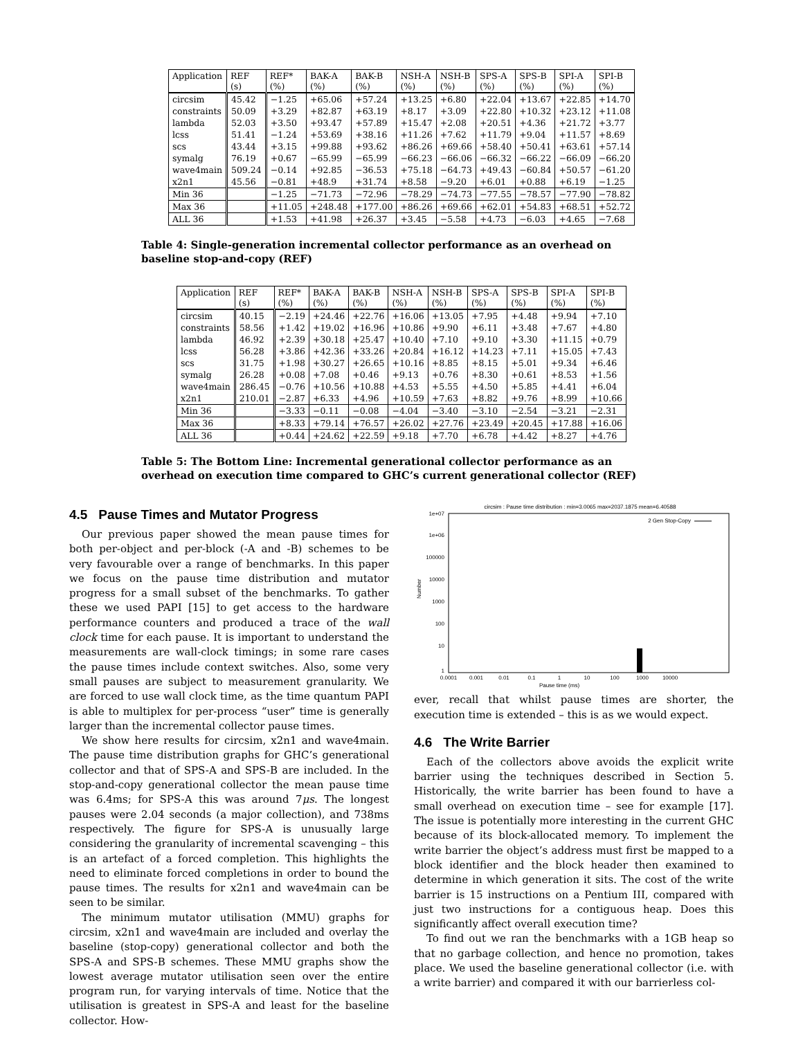| Application | REF (s) | REF* (%) | BAK-A (%) | BAK-B (%) | NSH-A (%) | NSH-B (%) | SPS-A (%) | SPS-B (%) | SPI-A (%) | SPI-B (%) |
| --- | --- | --- | --- | --- | --- | --- | --- | --- | --- | --- |
| circsim | 45.42 | −1.25 | +65.06 | +57.24 | +13.25 | +6.80 | +22.04 | +13.67 | +22.85 | +14.70 |
| constraints | 50.09 | +3.29 | +82.87 | +63.19 | +8.17 | +3.09 | +22.80 | +10.32 | +23.12 | +11.08 |
| lambda | 52.03 | +3.50 | +93.47 | +57.89 | +15.47 | +2.08 | +20.51 | +4.36 | +21.72 | +3.77 |
| lcss | 51.41 | −1.24 | +53.69 | +38.16 | +11.26 | +7.62 | +11.79 | +9.04 | +11.57 | +8.69 |
| scs | 43.44 | +3.15 | +99.88 | +93.62 | +86.26 | +69.66 | +58.40 | +50.41 | +63.61 | +57.14 |
| symalg | 76.19 | +0.67 | −65.99 | −65.99 | −66.23 | −66.06 | −66.32 | −66.22 | −66.09 | −66.20 |
| wave4main | 509.24 | −0.14 | +92.85 | −36.53 | +75.18 | −64.73 | +49.43 | −60.84 | +50.57 | −61.20 |
| x2n1 | 45.56 | −0.81 | +48.9 | +31.74 | +8.58 | −9.20 | +6.01 | +0.88 | +6.19 | −1.25 |
| Min 36 | | −1.25 | −71.73 | −72.96 | −78.29 | −74.73 | −77.55 | −78.57 | −77.90 | −78.82 |
| Max 36 | | +11.05 | +248.48 | +177.00 | +86.26 | +69.66 | +62.01 | +54.83 | +68.51 | +52.72 |
| ALL 36 | | +1.53 | +41.98 | +26.37 | +3.45 | −5.58 | +4.73 | −6.03 | +4.65 | −7.68 |
Table 4: Single-generation incremental collector performance as an overhead on baseline stop-and-copy (REF)
| Application | REF (s) | REF* (%) | BAK-A (%) | BAK-B (%) | NSH-A (%) | NSH-B (%) | SPS-A (%) | SPS-B (%) | SPI-A (%) | SPI-B (%) |
| --- | --- | --- | --- | --- | --- | --- | --- | --- | --- | --- |
| circsim | 40.15 | −2.19 | +24.46 | +22.76 | +16.06 | +13.05 | +7.95 | +4.48 | +9.94 | +7.10 |
| constraints | 58.56 | +1.42 | +19.02 | +16.96 | +10.86 | +9.90 | +6.11 | +3.48 | +7.67 | +4.80 |
| lambda | 46.92 | +2.39 | +30.18 | +25.47 | +10.40 | +7.10 | +9.10 | +3.30 | +11.15 | +0.79 |
| lcss | 56.28 | +3.86 | +42.36 | +33.26 | +20.84 | +16.12 | +14.23 | +7.11 | +15.05 | +7.43 |
| scs | 31.75 | +1.98 | +30.27 | +26.65 | +10.16 | +8.85 | +8.15 | +5.01 | +9.34 | +6.46 |
| symalg | 26.28 | +0.08 | +7.08 | +0.46 | +9.13 | +0.76 | +8.30 | +0.61 | +8.53 | +1.56 |
| wave4main | 286.45 | −0.76 | +10.56 | +10.88 | +4.53 | +5.55 | +4.50 | +5.85 | +4.41 | +6.04 |
| x2n1 | 210.01 | −2.87 | +6.33 | +4.96 | +10.59 | +7.63 | +8.82 | +9.76 | +8.99 | +10.66 |
| Min 36 | | −3.33 | −0.11 | −0.08 | −4.04 | −3.40 | −3.10 | −2.54 | −3.21 | −2.31 |
| Max 36 | | +8.33 | +79.14 | +76.57 | +26.02 | +27.76 | +23.49 | +20.45 | +17.88 | +16.06 |
| ALL 36 | | +0.44 | +24.62 | +22.59 | +9.18 | +7.70 | +6.78 | +4.42 | +8.27 | +4.76 |
Table 5: The Bottom Line: Incremental generational collector performance as an overhead on execution time compared to GHC’s current generational collector (REF)
4.5 Pause Times and Mutator Progress
Our previous paper showed the mean pause times for both per-object and per-block (-A and -B) schemes to be very favourable over a range of benchmarks. In this paper we focus on the pause time distribution and mutator progress for a small subset of the benchmarks. To gather these we used PAPI [15] to get access to the hardware performance counters and produced a trace of the wall clock time for each pause. It is important to understand the measurements are wall-clock timings; in some rare cases the pause times include context switches. Also, some very small pauses are subject to measurement granularity. We are forced to use wall clock time, as the time quantum PAPI is able to multiplex for per-process “user” time is generally larger than the incremental collector pause times.
We show here results for circsim, x2n1 and wave4main. The pause time distribution graphs for GHC’s generational collector and that of SPS-A and SPS-B are included. In the stop-and-copy generational collector the mean pause time was 6.4ms; for SPS-A this was around 7μs. The longest pauses were 2.04 seconds (a major collection), and 738ms respectively. The figure for SPS-A is unusually large considering the granularity of incremental scavenging – this is an artefact of a forced completion. This highlights the need to eliminate forced completions in order to bound the pause times. The results for x2n1 and wave4main can be seen to be similar.
The minimum mutator utilisation (MMU) graphs for circsim, x2n1 and wave4main are included and overlay the baseline (stop-copy) generational collector and both the SPS-A and SPS-B schemes. These MMU graphs show the lowest average mutator utilisation seen over the entire program run, for varying intervals of time. Notice that the utilisation is greatest in SPS-A and least for the baseline collector. How-
circsim : Pause time distribution : min=3.0065 max=2037.1875 mean=6.40588
1e+07
1e+06
100000
10000
1000
100
10
1
Number
2 Gen Stop-Copy
0.0001
0.001
0.01
0.1
1
10
100
1000
10000
Pause time (ms)
ever, recall that whilst pause times are shorter, the execution time is extended – this is as we would expect.
4.6 The Write Barrier
Each of the collectors above avoids the explicit write barrier using the techniques described in Section 5. Historically, the write barrier has been found to have a small overhead on execution time – see for example [17]. The issue is potentially more interesting in the current GHC because of its block-allocated memory. To implement the write barrier the object’s address must first be mapped to a block identifier and the block header then examined to determine in which generation it sits. The cost of the write barrier is 15 instructions on a Pentium III, compared with just two instructions for a contiguous heap. Does this significantly affect overall execution time?
To find out we ran the benchmarks with a 1GB heap so that no garbage collection, and hence no promotion, takes place. We used the baseline generational collector (i.e. with a write barrier) and compared it with our barrierless col-